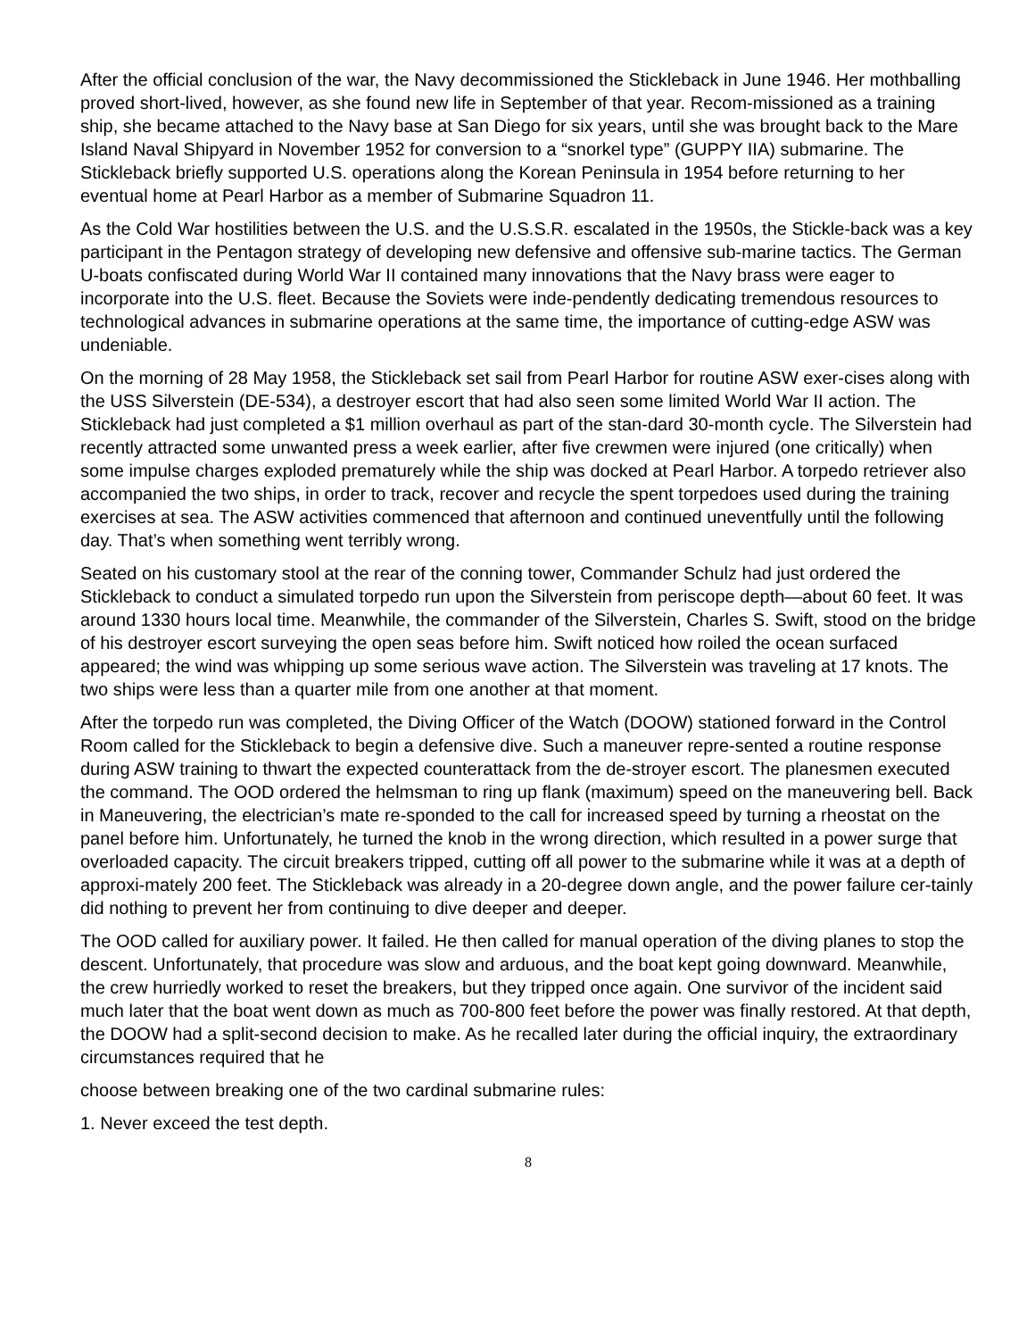After the official conclusion of the war, the Navy decommissioned the Stickleback in June 1946. Her mothballing proved short-lived, however, as she found new life in September of that year. Recom-missioned as a training ship, she became attached to the Navy base at San Diego for six years, until she was brought back to the Mare Island Naval Shipyard in November 1952 for conversion to a “snorkel type” (GUPPY IIA) submarine. The Stickleback briefly supported U.S. operations along the Korean Peninsula in 1954 before returning to her eventual home at Pearl Harbor as a member of Submarine Squadron 11.
As the Cold War hostilities between the U.S. and the U.S.S.R. escalated in the 1950s, the Stickle-back was a key participant in the Pentagon strategy of developing new defensive and offensive sub-marine tactics. The German U-boats confiscated during World War II contained many innovations that the Navy brass were eager to incorporate into the U.S. fleet. Because the Soviets were inde-pendently dedicating tremendous resources to technological advances in submarine operations at the same time, the importance of cutting-edge ASW was undeniable.
On the morning of 28 May 1958, the Stickleback set sail from Pearl Harbor for routine ASW exer-cises along with the USS Silverstein (DE-534), a destroyer escort that had also seen some limited World War II action. The Stickleback had just completed a $1 million overhaul as part of the stan-dard 30-month cycle. The Silverstein had recently attracted some unwanted press a week earlier, after five crewmen were injured (one critically) when some impulse charges exploded prematurely while the ship was docked at Pearl Harbor. A torpedo retriever also accompanied the two ships, in order to track, recover and recycle the spent torpedoes used during the training exercises at sea. The ASW activities commenced that afternoon and continued uneventfully until the following day. That’s when something went terribly wrong.
Seated on his customary stool at the rear of the conning tower, Commander Schulz had just ordered the Stickleback to conduct a simulated torpedo run upon the Silverstein from periscope depth—about 60 feet. It was around 1330 hours local time. Meanwhile, the commander of the Silverstein, Charles S. Swift, stood on the bridge of his destroyer escort surveying the open seas before him. Swift noticed how roiled the ocean surfaced appeared; the wind was whipping up some serious wave action. The Silverstein was traveling at 17 knots. The two ships were less than a quarter mile from one another at that moment.
After the torpedo run was completed, the Diving Officer of the Watch (DOOW) stationed forward in the Control Room called for the Stickleback to begin a defensive dive. Such a maneuver repre-sented a routine response during ASW training to thwart the expected counterattack from the de-stroyer escort. The planesmen executed the command. The OOD ordered the helmsman to ring up flank (maximum) speed on the maneuvering bell. Back in Maneuvering, the electrician’s mate re-sponded to the call for increased speed by turning a rheostat on the panel before him. Unfortunately, he turned the knob in the wrong direction, which resulted in a power surge that overloaded capacity. The circuit breakers tripped, cutting off all power to the submarine while it was at a depth of approxi-mately 200 feet. The Stickleback was already in a 20-degree down angle, and the power failure cer-tainly did nothing to prevent her from continuing to dive deeper and deeper.
The OOD called for auxiliary power. It failed. He then called for manual operation of the diving planes to stop the descent. Unfortunately, that procedure was slow and arduous, and the boat kept going downward. Meanwhile, the crew hurriedly worked to reset the breakers, but they tripped once again. One survivor of the incident said much later that the boat went down as much as 700-800 feet before the power was finally restored. At that depth, the DOOW had a split-second decision to make. As he recalled later during the official inquiry, the extraordinary circumstances required that he
choose between breaking one of the two cardinal submarine rules:
1. Never exceed the test depth.
8